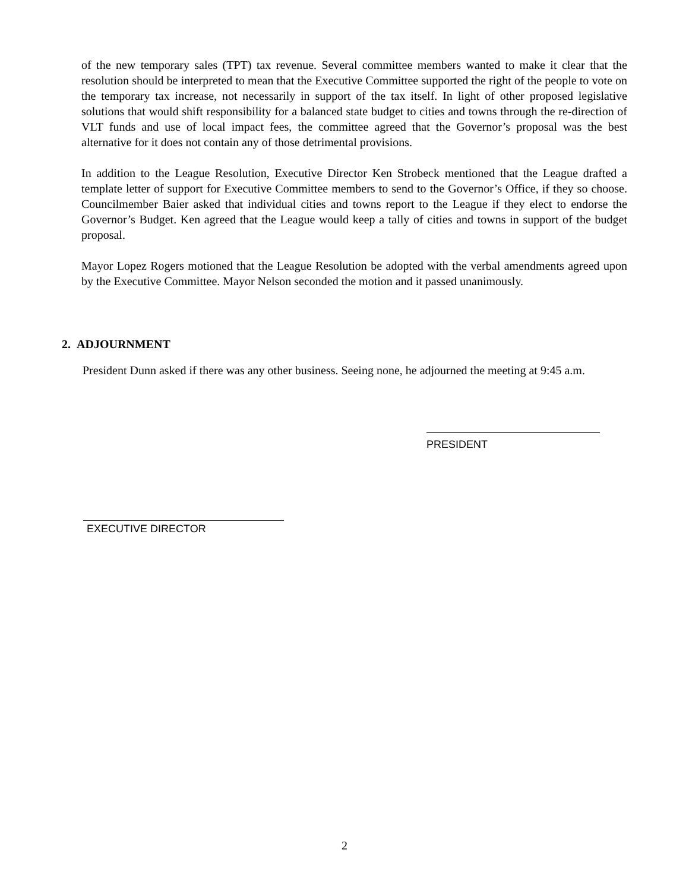of the new temporary sales (TPT) tax revenue. Several committee members wanted to make it clear that the resolution should be interpreted to mean that the Executive Committee supported the right of the people to vote on the temporary tax increase, not necessarily in support of the tax itself. In light of other proposed legislative solutions that would shift responsibility for a balanced state budget to cities and towns through the re-direction of VLT funds and use of local impact fees, the committee agreed that the Governor’s proposal was the best alternative for it does not contain any of those detrimental provisions.
In addition to the League Resolution, Executive Director Ken Strobeck mentioned that the League drafted a template letter of support for Executive Committee members to send to the Governor’s Office, if they so choose. Councilmember Baier asked that individual cities and towns report to the League if they elect to endorse the Governor’s Budget. Ken agreed that the League would keep a tally of cities and towns in support of the budget proposal.
Mayor Lopez Rogers motioned that the League Resolution be adopted with the verbal amendments agreed upon by the Executive Committee. Mayor Nelson seconded the motion and it passed unanimously.
2. ADJOURNMENT
President Dunn asked if there was any other business. Seeing none, he adjourned the meeting at 9:45 a.m.
EXECUTIVE DIRECTOR
PRESIDENT
2